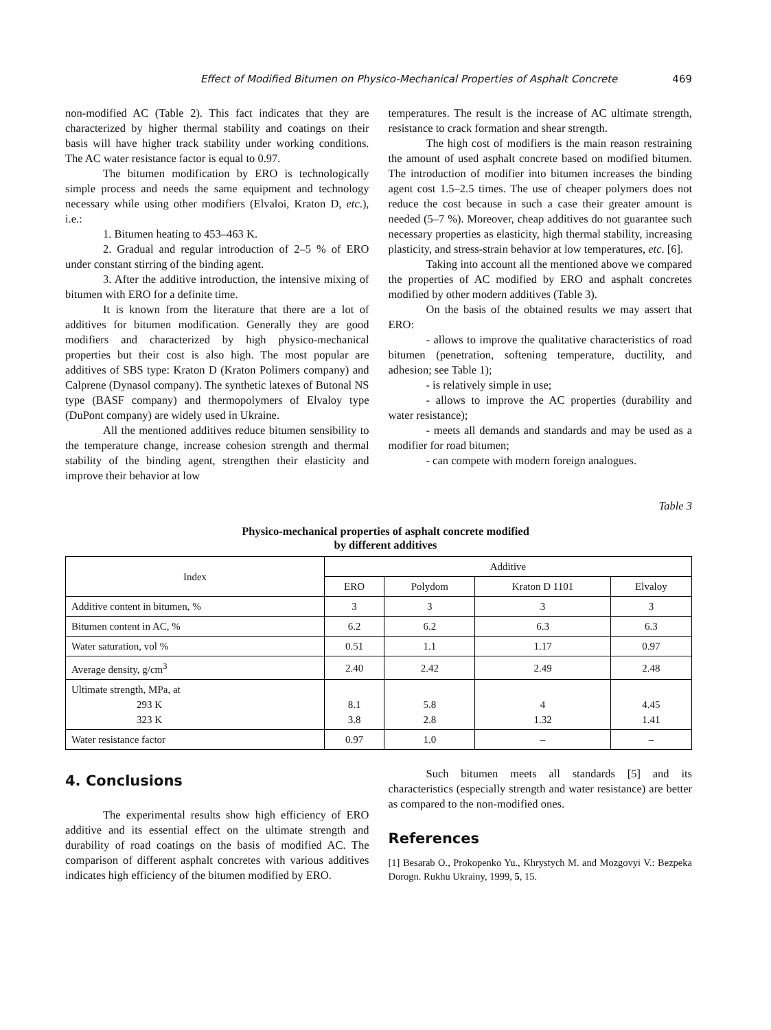Effect of Modified Bitumen on Physico-Mechanical Properties of Asphalt Concrete 469
non-modified AC (Table 2). This fact indicates that they are characterized by higher thermal stability and coatings on their basis will have higher track stability under working conditions. The AC water resistance factor is equal to 0.97.
The bitumen modification by ERO is technologically simple process and needs the same equipment and technology necessary while using other modifiers (Elvaloi, Kraton D, etc.), i.e.:
1. Bitumen heating to 453–463 K.
2. Gradual and regular introduction of 2–5 % of ERO under constant stirring of the binding agent.
3. After the additive introduction, the intensive mixing of bitumen with ERO for a definite time.
It is known from the literature that there are a lot of additives for bitumen modification. Generally they are good modifiers and characterized by high physico-mechanical properties but their cost is also high. The most popular are additives of SBS type: Kraton D (Kraton Polimers company) and Calprene (Dynasol company). The synthetic latexes of Butonal NS type (BASF company) and thermopolymers of Elvaloy type (DuPont company) are widely used in Ukraine.
All the mentioned additives reduce bitumen sensibility to the temperature change, increase cohesion strength and thermal stability of the binding agent, strengthen their elasticity and improve their behavior at low
temperatures. The result is the increase of AC ultimate strength, resistance to crack formation and shear strength.
The high cost of modifiers is the main reason restraining the amount of used asphalt concrete based on modified bitumen. The introduction of modifier into bitumen increases the binding agent cost 1.5–2.5 times. The use of cheaper polymers does not reduce the cost because in such a case their greater amount is needed (5–7 %). Moreover, cheap additives do not guarantee such necessary properties as elasticity, high thermal stability, increasing plasticity, and stress-strain behavior at low temperatures, etc. [6].
Taking into account all the mentioned above we compared the properties of AC modified by ERO and asphalt concretes modified by other modern additives (Table 3).
On the basis of the obtained results we may assert that ERO:
- allows to improve the qualitative characteristics of road bitumen (penetration, softening temperature, ductility, and adhesion; see Table 1);
- is relatively simple in use;
- allows to improve the AC properties (durability and water resistance);
- meets all demands and standards and may be used as a modifier for road bitumen;
- can compete with modern foreign analogues.
Table 3
Physico-mechanical properties of asphalt concrete modified
by different additives
| Index | Additive | | | |
| --- | --- | --- | --- | --- |
| | ERO | Polydom | Kraton D 1101 | Elvaloy |
| Additive content in bitumen, % | 3 | 3 | 3 | 3 |
| Bitumen content in AC, % | 6.2 | 6.2 | 6.3 | 6.3 |
| Water saturation, vol % | 0.51 | 1.1 | 1.17 | 0.97 |
| Average density, g/cm<sup>3</sup> | 2.40 | 2.42 | 2.49 | 2.48 |
| Ultimate strength, MPa, at 293 K 323 K | 8.1 3.8 | 5.8 2.8 | 4 1.32 | 4.45 1.41 |
| Water resistance factor | 0.97 | 1.0 | – | – |
4. Conclusions
The experimental results show high efficiency of ERO additive and its essential effect on the ultimate strength and durability of road coatings on the basis of modified AC. The comparison of different asphalt concretes with various additives indicates high efficiency of the bitumen modified by ERO.
Such bitumen meets all standards [5] and its characteristics (especially strength and water resistance) are better as compared to the non-modified ones.
References
[1] Besarab O., Prokopenko Yu., Khrystych M. and Mozgovyi V.: Bezpeka Dorogn. Rukhu Ukrainy, 1999, 5, 15.